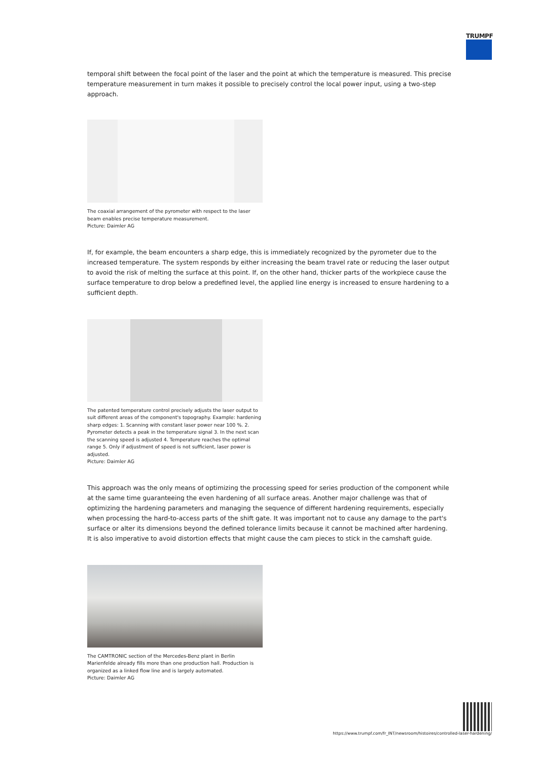TRUMPF
temporal shift between the focal point of the laser and the point at which the temperature is measured. This precise temperature measurement in turn makes it possible to precisely control the local power input, using a two-step approach.
The coaxial arrangement of the pyrometer with respect to the laser beam enables precise temperature measurement.
Picture: Daimler AG
If, for example, the beam encounters a sharp edge, this is immediately recognized by the pyrometer due to the increased temperature. The system responds by either increasing the beam travel rate or reducing the laser output to avoid the risk of melting the surface at this point. If, on the other hand, thicker parts of the workpiece cause the surface temperature to drop below a predefined level, the applied line energy is increased to ensure hardening to a sufficient depth.
The patented temperature control precisely adjusts the laser output to suit different areas of the component's topography. Example: hardening sharp edges: 1. Scanning with constant laser power near 100 %. 2. Pyrometer detects a peak in the temperature signal 3. In the next scan the scanning speed is adjusted 4. Temperature reaches the optimal range 5. Only if adjustment of speed is not sufficient, laser power is adjusted.
Picture: Daimler AG
This approach was the only means of optimizing the processing speed for series production of the component while at the same time guaranteeing the even hardening of all surface areas. Another major challenge was that of optimizing the hardening parameters and managing the sequence of different hardening requirements, especially when processing the hard-to-access parts of the shift gate. It was important not to cause any damage to the part's surface or alter its dimensions beyond the defined tolerance limits because it cannot be machined after hardening. It is also imperative to avoid distortion effects that might cause the cam pieces to stick in the camshaft guide.
The CAMTRONIC section of the Mercedes-Benz plant in Berlin Marienfelde already fills more than one production hall. Production is organized as a linked flow line and is largely automated.
Picture: Daimler AG
https://www.trumpf.com/fr_INT/newsroom/histoires/controlled-laser-hardening/